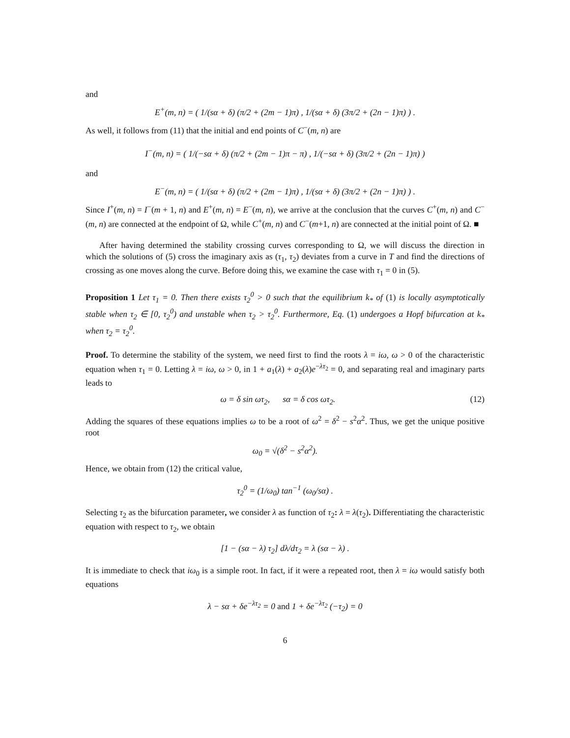and
E<sup>+</sup>(m, n) = ( 1/(sα + δ) (π/2 + (2m − 1)π) , 1/(sα + δ) (3π/2 + (2n − 1)π) ) .
As well, it follows from (11) that the initial and end points of C<sup>−</sup>(m, n) are
I<sup>−</sup>(m, n) = ( 1/(−sα + δ) (π/2 + (2m − 1)π − π) , 1/(−sα + δ) (3π/2 + (2n − 1)π) )
and
E<sup>−</sup>(m, n) = ( 1/(sα + δ) (π/2 + (2m − 1)π) , 1/(sα + δ) (3π/2 + (2n − 1)π) ) .
Since I<sup>+</sup>(m, n) = I<sup>−</sup>(m + 1, n) and E<sup>+</sup>(m, n) = E<sup>−</sup>(m, n), we arrive at the conclusion that the curves C<sup>+</sup>(m, n) and C<sup>−</sup>(m, n) are connected at the endpoint of Ω, while C<sup>+</sup>(m, n) and C<sup>−</sup>(m+1, n) are connected at the initial point of Ω. ■
After having determined the stability crossing curves corresponding to Ω, we will discuss the direction in which the solutions of (5) cross the imaginary axis as (τ<sub>1</sub>, τ<sub>2</sub>) deviates from a curve in T and find the directions of crossing as one moves along the curve. Before doing this, we examine the case with τ<sub>1</sub> = 0 in (5).
Proposition 1 Let τ<sub>1</sub> = 0. Then there exists τ<sub>2</sub><sup>0</sup> > 0 such that the equilibrium k<sub>*</sub> of (1) is locally asymptotically stable when τ<sub>2</sub> ∈ [0, τ<sub>2</sub><sup>0</sup>) and unstable when τ<sub>2</sub> > τ<sub>2</sub><sup>0</sup>. Furthermore, Eq. (1) undergoes a Hopf bifurcation at k<sub>*</sub> when τ<sub>2</sub> = τ<sub>2</sub><sup>0</sup>.
Proof. To determine the stability of the system, we need first to find the roots λ = iω, ω > 0 of the characteristic equation when τ<sub>1</sub> = 0. Letting λ = iω, ω > 0, in 1 + a<sub>1</sub>(λ) + a<sub>2</sub>(λ)e<sup>−λτ<sub>2</sub></sup> = 0, and separating real and imaginary parts leads to
ω = δ sin ωτ<sub>2</sub>, sα = δ cos ωτ<sub>2</sub>. (12)
Adding the squares of these equations implies ω to be a root of ω<sup>2</sup> = δ<sup>2</sup> − s<sup>2</sup>α<sup>2</sup>. Thus, we get the unique positive root
ω<sub>0</sub> = √(δ<sup>2</sup> − s<sup>2</sup>α<sup>2</sup>).
Hence, we obtain from (12) the critical value,
τ<sub>2</sub><sup>0</sup> = (1/ω<sub>0</sub>) tan<sup>−1</sup> (ω<sub>0</sub>/sα) .
Selecting τ<sub>2</sub> as the bifurcation parameter, we consider λ as function of τ<sub>2</sub>: λ = λ(τ<sub>2</sub>). Differentiating the characteristic equation with respect to τ<sub>2</sub>, we obtain
[1 − (sα − λ) τ<sub>2</sub>] dλ/dτ<sub>2</sub> = λ (sα − λ) .
It is immediate to check that iω<sub>0</sub> is a simple root. In fact, if it were a repeated root, then λ = iω would satisfy both equations
λ − sα + δe<sup>−λτ<sub>2</sub></sup> = 0 and 1 + δe<sup>−λτ<sub>2</sub></sup> (−τ<sub>2</sub>) = 0
6